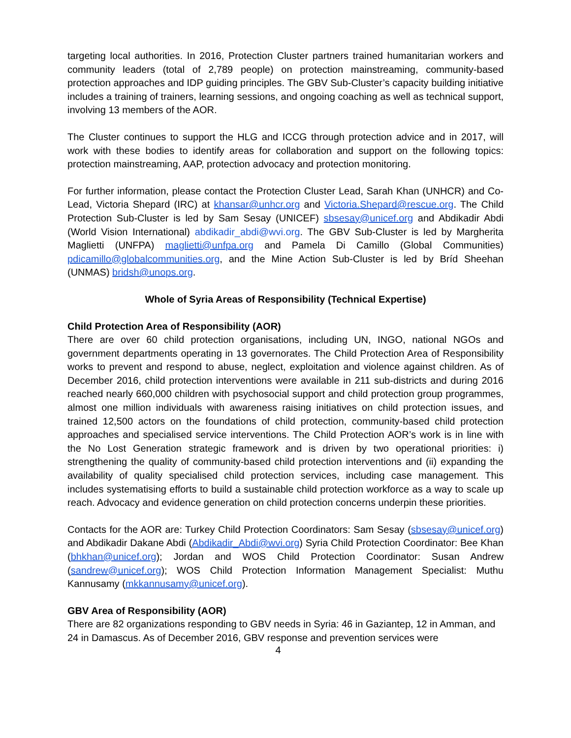targeting local authorities. In 2016, Protection Cluster partners trained humanitarian workers and community leaders (total of 2,789 people) on protection mainstreaming, community-based protection approaches and IDP guiding principles. The GBV Sub-Cluster’s capacity building initiative includes a training of trainers, learning sessions, and ongoing coaching as well as technical support, involving 13 members of the AOR.
The Cluster continues to support the HLG and ICCG through protection advice and in 2017, will work with these bodies to identify areas for collaboration and support on the following topics: protection mainstreaming, AAP, protection advocacy and protection monitoring.
For further information, please contact the Protection Cluster Lead, Sarah Khan (UNHCR) and Co-Lead, Victoria Shepard (IRC) at khansar@unhcr.org and Victoria.Shepard@rescue.org. The Child Protection Sub-Cluster is led by Sam Sesay (UNICEF) sbsesay@unicef.org and Abdikadir Abdi (World Vision International) abdikadir_abdi@wvi.org. The GBV Sub-Cluster is led by Margherita Maglietti (UNFPA) maglietti@unfpa.org and Pamela Di Camillo (Global Communities) pdicamillo@globalcommunities.org, and the Mine Action Sub-Cluster is led by Bríd Sheehan (UNMAS) bridsh@unops.org.
Whole of Syria Areas of Responsibility (Technical Expertise)
Child Protection Area of Responsibility (AOR)
There are over 60 child protection organisations, including UN, INGO, national NGOs and government departments operating in 13 governorates. The Child Protection Area of Responsibility works to prevent and respond to abuse, neglect, exploitation and violence against children. As of December 2016, child protection interventions were available in 211 sub-districts and during 2016 reached nearly 660,000 children with psychosocial support and child protection group programmes, almost one million individuals with awareness raising initiatives on child protection issues, and trained 12,500 actors on the foundations of child protection, community-based child protection approaches and specialised service interventions. The Child Protection AOR’s work is in line with the No Lost Generation strategic framework and is driven by two operational priorities: i) strengthening the quality of community-based child protection interventions and (ii) expanding the availability of quality specialised child protection services, including case management. This includes systematising efforts to build a sustainable child protection workforce as a way to scale up reach. Advocacy and evidence generation on child protection concerns underpin these priorities.
Contacts for the AOR are: Turkey Child Protection Coordinators: Sam Sesay (sbsesay@unicef.org) and Abdikadir Dakane Abdi (Abdikadir_Abdi@wvi.org) Syria Child Protection Coordinator: Bee Khan (bhkhan@unicef.org); Jordan and WOS Child Protection Coordinator: Susan Andrew (sandrew@unicef.org); WOS Child Protection Information Management Specialist: Muthu Kannusamy (mkkannusamy@unicef.org).
GBV Area of Responsibility (AOR)
There are 82 organizations responding to GBV needs in Syria: 46 in Gaziantep, 12 in Amman, and 24 in Damascus. As of December 2016, GBV response and prevention services were
4